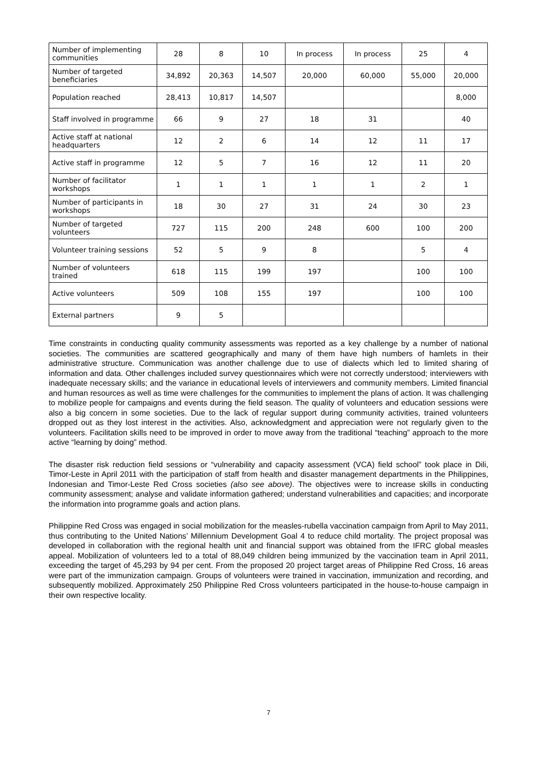| Number of implementing communities | 28 | 8 | 10 | In process | In process | 25 | 4 |
| Number of targeted beneficiaries | 34,892 | 20,363 | 14,507 | 20,000 | 60,000 | 55,000 | 20,000 |
| Population reached | 28,413 | 10,817 | 14,507 | | | | 8,000 |
| Staff involved in programme | 66 | 9 | 27 | 18 | 31 | | 40 |
| Active staff at national headquarters | 12 | 2 | 6 | 14 | 12 | 11 | 17 |
| Active staff in programme | 12 | 5 | 7 | 16 | 12 | 11 | 20 |
| Number of facilitator workshops | 1 | 1 | 1 | 1 | 1 | 2 | 1 |
| Number of participants in workshops | 18 | 30 | 27 | 31 | 24 | 30 | 23 |
| Number of targeted volunteers | 727 | 115 | 200 | 248 | 600 | 100 | 200 |
| Volunteer training sessions | 52 | 5 | 9 | 8 | | 5 | 4 |
| Number of volunteers trained | 618 | 115 | 199 | 197 | | 100 | 100 |
| Active volunteers | 509 | 108 | 155 | 197 | | 100 | 100 |
| External partners | 9 | 5 | | | | | |
Time constraints in conducting quality community assessments was reported as a key challenge by a number of national societies. The communities are scattered geographically and many of them have high numbers of hamlets in their administrative structure. Communication was another challenge due to use of dialects which led to limited sharing of information and data. Other challenges included survey questionnaires which were not correctly understood; interviewers with inadequate necessary skills; and the variance in educational levels of interviewers and community members. Limited financial and human resources as well as time were challenges for the communities to implement the plans of action. It was challenging to mobilize people for campaigns and events during the field season. The quality of volunteers and education sessions were also a big concern in some societies. Due to the lack of regular support during community activities, trained volunteers dropped out as they lost interest in the activities. Also, acknowledgment and appreciation were not regularly given to the volunteers. Facilitation skills need to be improved in order to move away from the traditional “teaching” approach to the more active “learning by doing” method.
The disaster risk reduction field sessions or “vulnerability and capacity assessment (VCA) field school” took place in Dili, Timor-Leste in April 2011 with the participation of staff from health and disaster management departments in the Philippines, Indonesian and Timor-Leste Red Cross societies (also see above). The objectives were to increase skills in conducting community assessment; analyse and validate information gathered; understand vulnerabilities and capacities; and incorporate the information into programme goals and action plans.
Philippine Red Cross was engaged in social mobilization for the measles-rubella vaccination campaign from April to May 2011, thus contributing to the United Nations’ Millennium Development Goal 4 to reduce child mortality. The project proposal was developed in collaboration with the regional health unit and financial support was obtained from the IFRC global measles appeal. Mobilization of volunteers led to a total of 88,049 children being immunized by the vaccination team in April 2011, exceeding the target of 45,293 by 94 per cent. From the proposed 20 project target areas of Philippine Red Cross, 16 areas were part of the immunization campaign. Groups of volunteers were trained in vaccination, immunization and recording, and subsequently mobilized. Approximately 250 Philippine Red Cross volunteers participated in the house-to-house campaign in their own respective locality.
7